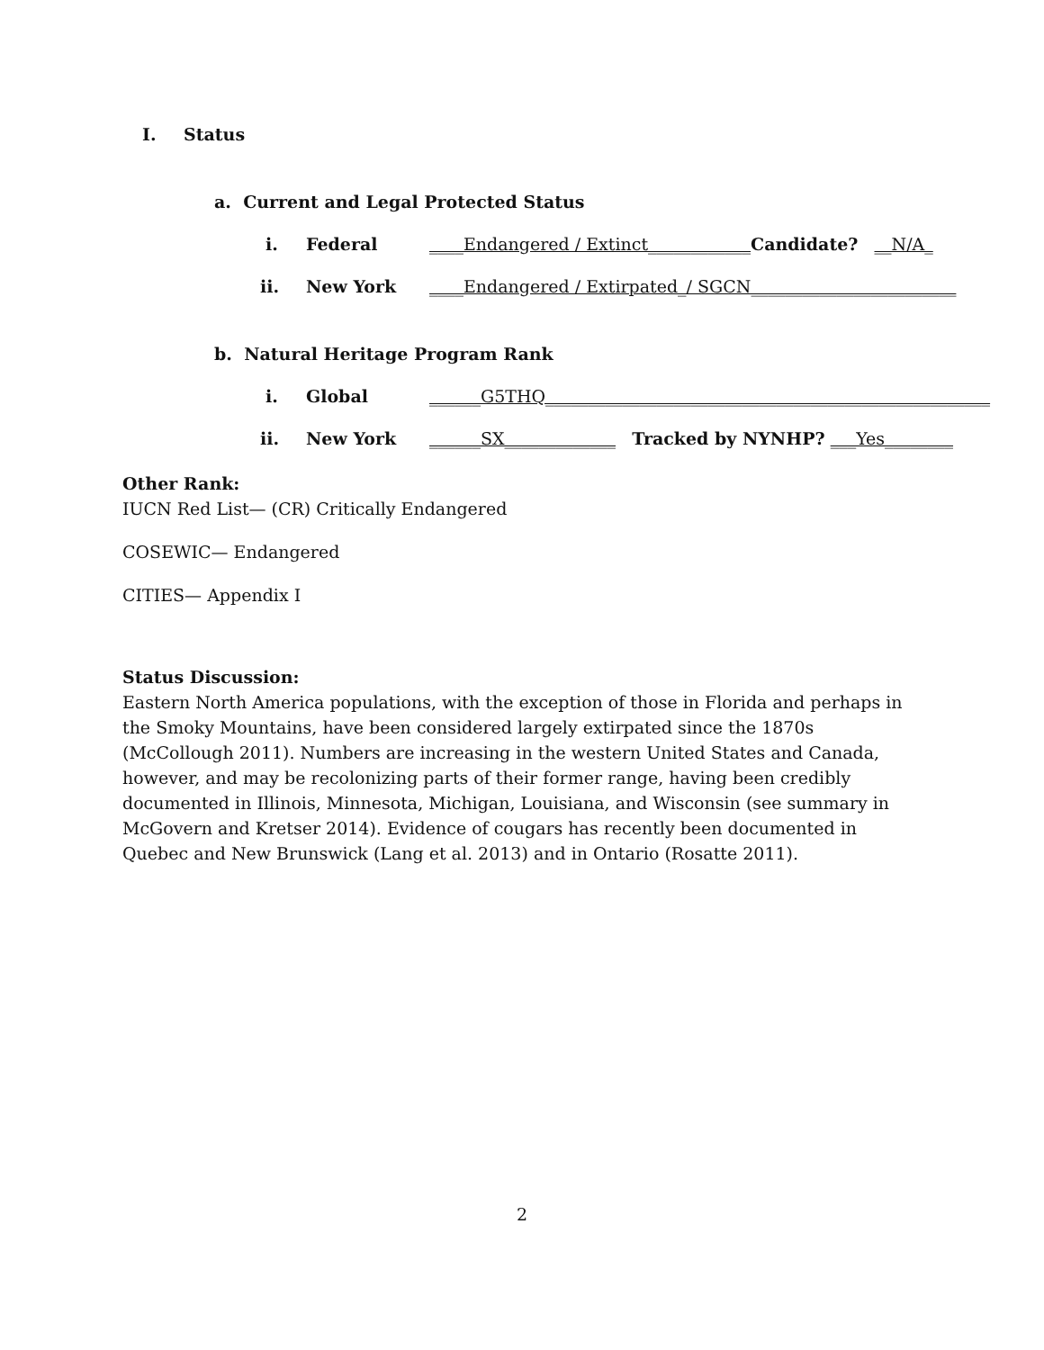I. Status
a. Current and Legal Protected Status
i. Federal
____Endangered / Extinct____________Candidate? __N/A_
ii. New York
____Endangered / Extirpated_/ SGCN________________________
b. Natural Heritage Program Rank
i. Global
______G5THQ____________________________________________________
ii. New York
______SX_____________ Tracked by NYNHP? ___Yes________
Other Rank:
IUCN Red List— (CR) Critically Endangered
COSEWIC— Endangered
CITIES— Appendix I
Status Discussion:
Eastern North America populations, with the exception of those in Florida and perhaps in the Smoky Mountains, have been considered largely extirpated since the 1870s (McCollough 2011). Numbers are increasing in the western United States and Canada, however, and may be recolonizing parts of their former range, having been credibly documented in Illinois, Minnesota, Michigan, Louisiana, and Wisconsin (see summary in McGovern and Kretser 2014). Evidence of cougars has recently been documented in Quebec and New Brunswick (Lang et al. 2013) and in Ontario (Rosatte 2011).
2